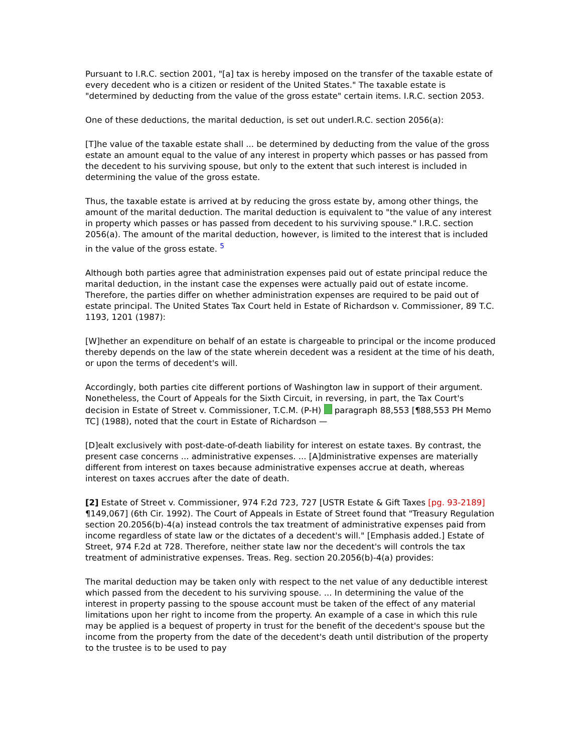Pursuant to I.R.C. section 2001, "[a] tax is hereby imposed on the transfer of the taxable estate of every decedent who is a citizen or resident of the United States." The taxable estate is "determined by deducting from the value of the gross estate" certain items. I.R.C. section 2053.
One of these deductions, the marital deduction, is set out underI.R.C. section 2056(a):
[T]he value of the taxable estate shall ... be determined by deducting from the value of the gross estate an amount equal to the value of any interest in property which passes or has passed from the decedent to his surviving spouse, but only to the extent that such interest is included in determining the value of the gross estate.
Thus, the taxable estate is arrived at by reducing the gross estate by, among other things, the amount of the marital deduction. The marital deduction is equivalent to "the value of any interest in property which passes or has passed from decedent to his surviving spouse." I.R.C. section 2056(a). The amount of the marital deduction, however, is limited to the interest that is included in the value of the gross estate. <sup>5</sup>
Although both parties agree that administration expenses paid out of estate principal reduce the marital deduction, in the instant case the expenses were actually paid out of estate income. Therefore, the parties differ on whether administration expenses are required to be paid out of estate principal. The United States Tax Court held in Estate of Richardson v. Commissioner, 89 T.C. 1193, 1201 (1987):
[W]hether an expenditure on behalf of an estate is chargeable to principal or the income produced thereby depends on the law of the state wherein decedent was a resident at the time of his death, or upon the terms of decedent's will.
Accordingly, both parties cite different portions of Washington law in support of their argument. Nonetheless, the Court of Appeals for the Sixth Circuit, in reversing, in part, the Tax Court's decision in Estate of Street v. Commissioner, T.C.M. (P-H) paragraph 88,553 [¶88,553 PH Memo TC] (1988), noted that the court in Estate of Richardson —
[D]ealt exclusively with post-date-of-death liability for interest on estate taxes. By contrast, the present case concerns ... administrative expenses. ... [A]dministrative expenses are materially different from interest on taxes because administrative expenses accrue at death, whereas interest on taxes accrues after the date of death.
[2] Estate of Street v. Commissioner, 974 F.2d 723, 727 [USTR Estate & Gift Taxes [pg. 93-2189] ¶149,067] (6th Cir. 1992). The Court of Appeals in Estate of Street found that "Treasury Regulation section 20.2056(b)-4(a) instead controls the tax treatment of administrative expenses paid from income regardless of state law or the dictates of a decedent's will." [Emphasis added.] Estate of Street, 974 F.2d at 728. Therefore, neither state law nor the decedent's will controls the tax treatment of administrative expenses. Treas. Reg. section 20.2056(b)-4(a) provides:
The marital deduction may be taken only with respect to the net value of any deductible interest which passed from the decedent to his surviving spouse. ... In determining the value of the interest in property passing to the spouse account must be taken of the effect of any material limitations upon her right to income from the property. An example of a case in which this rule may be applied is a bequest of property in trust for the benefit of the decedent's spouse but the income from the property from the date of the decedent's death until distribution of the property to the trustee is to be used to pay